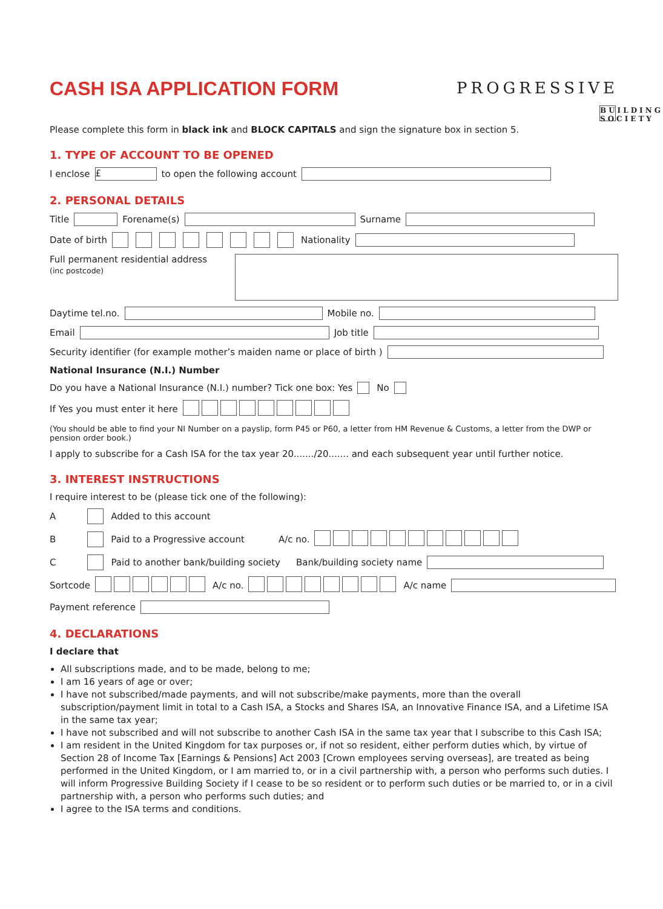CASH ISA APPLICATION FORM
PROGRESSIVE
BUILDING SOCIETY
Please complete this form in black ink and BLOCK CAPITALS and sign the signature box in section 5.
1. TYPE OF ACCOUNT TO BE OPENED
I enclose £ to open the following account
2. PERSONAL DETAILS
Title Forename(s) Surname
Date of birth Nationality
Full permanent residential address
(inc postcode)
Daytime tel.no. Mobile no.
Email Job title
Security identifier (for example mother’s maiden name or place of birth )
National Insurance (N.I.) Number
Do you have a National Insurance (N.I.) number? Tick one box: Yes No
If Yes you must enter it here
(You should be able to find your NI Number on a payslip, form P45 or P60, a letter from HM Revenue & Customs, a letter from the DWP or pension order book.)
I apply to subscribe for a Cash ISA for the tax year 20......./20....... and each subsequent year until further notice.
3. INTEREST INSTRUCTIONS
I require interest to be (please tick one of the following):
A Added to this account
B Paid to a Progressive account A/c no.
C Paid to another bank/building society Bank/building society name
Sortcode A/c no. A/c name
Payment reference
4. DECLARATIONS
I declare that
All subscriptions made, and to be made, belong to me;
I am 16 years of age or over;
I have not subscribed/made payments, and will not subscribe/make payments, more than the overall subscription/payment limit in total to a Cash ISA, a Stocks and Shares ISA, an Innovative Finance ISA, and a Lifetime ISA in the same tax year;
I have not subscribed and will not subscribe to another Cash ISA in the same tax year that I subscribe to this Cash ISA;
I am resident in the United Kingdom for tax purposes or, if not so resident, either perform duties which, by virtue of Section 28 of Income Tax [Earnings & Pensions] Act 2003 [Crown employees serving overseas], are treated as being performed in the United Kingdom, or I am married to, or in a civil partnership with, a person who performs such duties. I will inform Progressive Building Society if I cease to be so resident or to perform such duties or be married to, or in a civil partnership with, a person who performs such duties; and
I agree to the ISA terms and conditions.